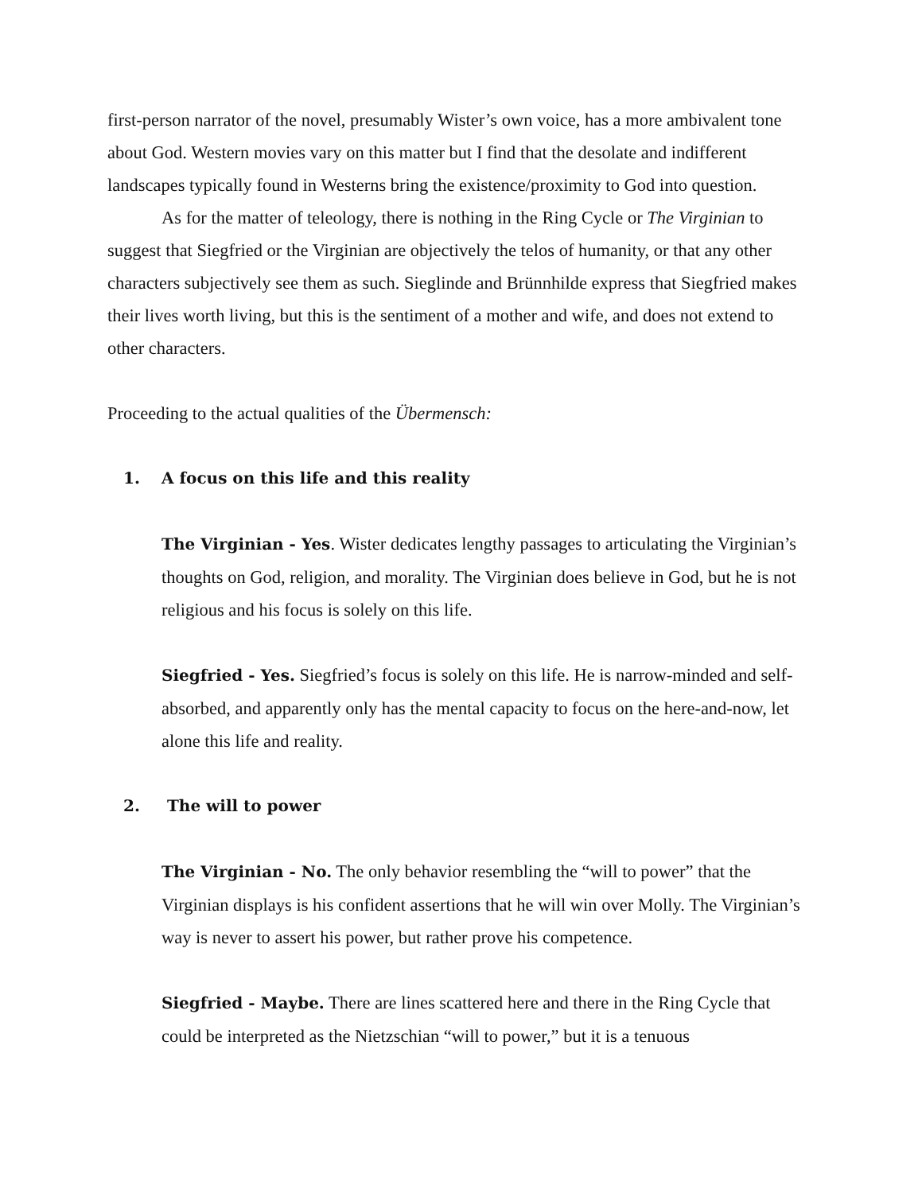first-person narrator of the novel, presumably Wister’s own voice, has a more ambivalent tone about God. Western movies vary on this matter but I find that the desolate and indifferent landscapes typically found in Westerns bring the existence/proximity to God into question.
As for the matter of teleology, there is nothing in the Ring Cycle or The Virginian to suggest that Siegfried or the Virginian are objectively the telos of humanity, or that any other characters subjectively see them as such. Sieglinde and Brünnhilde express that Siegfried makes their lives worth living, but this is the sentiment of a mother and wife, and does not extend to other characters.
Proceeding to the actual qualities of the Übermensch:
1. A focus on this life and this reality
The Virginian - Yes. Wister dedicates lengthy passages to articulating the Virginian’s thoughts on God, religion, and morality. The Virginian does believe in God, but he is not religious and his focus is solely on this life.
Siegfried - Yes. Siegfried’s focus is solely on this life. He is narrow-minded and self-absorbed, and apparently only has the mental capacity to focus on the here-and-now, let alone this life and reality.
2. The will to power
The Virginian - No. The only behavior resembling the “will to power” that the Virginian displays is his confident assertions that he will win over Molly. The Virginian’s way is never to assert his power, but rather prove his competence.
Siegfried - Maybe. There are lines scattered here and there in the Ring Cycle that could be interpreted as the Nietzschian “will to power,” but it is a tenuous